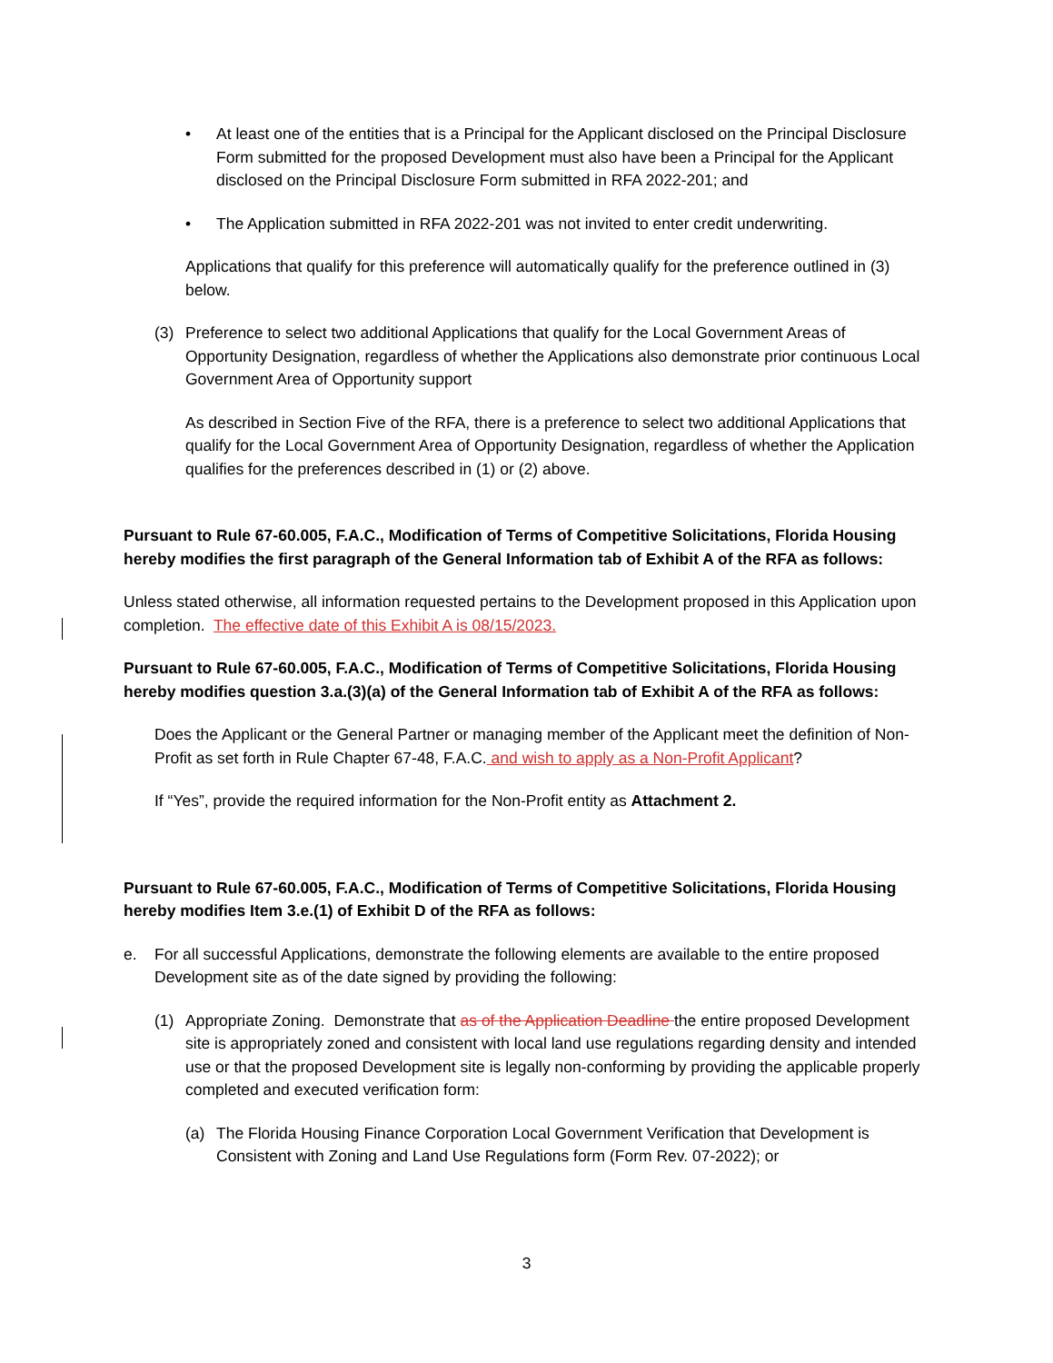• At least one of the entities that is a Principal for the Applicant disclosed on the Principal Disclosure Form submitted for the proposed Development must also have been a Principal for the Applicant disclosed on the Principal Disclosure Form submitted in RFA 2022-201; and
• The Application submitted in RFA 2022-201 was not invited to enter credit underwriting.
Applications that qualify for this preference will automatically qualify for the preference outlined in (3) below.
(3) Preference to select two additional Applications that qualify for the Local Government Areas of Opportunity Designation, regardless of whether the Applications also demonstrate prior continuous Local Government Area of Opportunity support
As described in Section Five of the RFA, there is a preference to select two additional Applications that qualify for the Local Government Area of Opportunity Designation, regardless of whether the Application qualifies for the preferences described in (1) or (2) above.
Pursuant to Rule 67-60.005, F.A.C., Modification of Terms of Competitive Solicitations, Florida Housing hereby modifies the first paragraph of the General Information tab of Exhibit A of the RFA as follows:
Unless stated otherwise, all information requested pertains to the Development proposed in this Application upon completion. The effective date of this Exhibit A is 08/15/2023.
Pursuant to Rule 67-60.005, F.A.C., Modification of Terms of Competitive Solicitations, Florida Housing hereby modifies question 3.a.(3)(a) of the General Information tab of Exhibit A of the RFA as follows:
Does the Applicant or the General Partner or managing member of the Applicant meet the definition of Non-Profit as set forth in Rule Chapter 67-48, F.A.C. and wish to apply as a Non-Profit Applicant?
If “Yes”, provide the required information for the Non-Profit entity as Attachment 2.
Pursuant to Rule 67-60.005, F.A.C., Modification of Terms of Competitive Solicitations, Florida Housing hereby modifies Item 3.e.(1) of Exhibit D of the RFA as follows:
e. For all successful Applications, demonstrate the following elements are available to the entire proposed Development site as of the date signed by providing the following:
(1) Appropriate Zoning. Demonstrate that as of the Application Deadline the entire proposed Development site is appropriately zoned and consistent with local land use regulations regarding density and intended use or that the proposed Development site is legally non-conforming by providing the applicable properly completed and executed verification form:
(a) The Florida Housing Finance Corporation Local Government Verification that Development is Consistent with Zoning and Land Use Regulations form (Form Rev. 07-2022); or
3